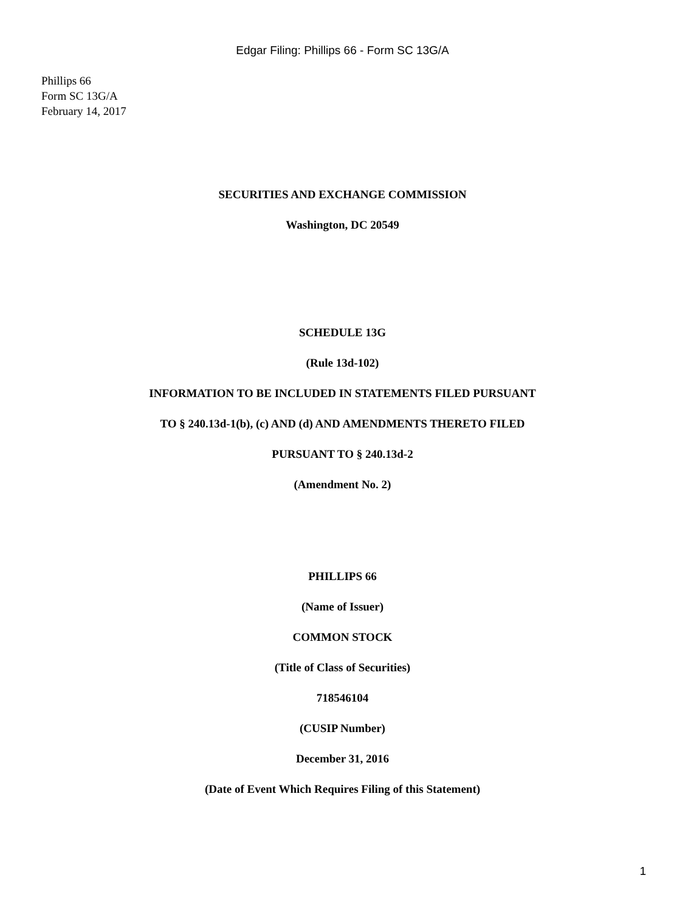Edgar Filing: Phillips 66 - Form SC 13G/A
Phillips 66
Form SC 13G/A
February 14, 2017
SECURITIES AND EXCHANGE COMMISSION
Washington, DC 20549
SCHEDULE 13G
(Rule 13d-102)
INFORMATION TO BE INCLUDED IN STATEMENTS FILED PURSUANT
TO § 240.13d-1(b), (c) AND (d) AND AMENDMENTS THERETO FILED
PURSUANT TO § 240.13d-2
(Amendment No. 2)
PHILLIPS 66
(Name of Issuer)
COMMON STOCK
(Title of Class of Securities)
718546104
(CUSIP Number)
December 31, 2016
(Date of Event Which Requires Filing of this Statement)
1